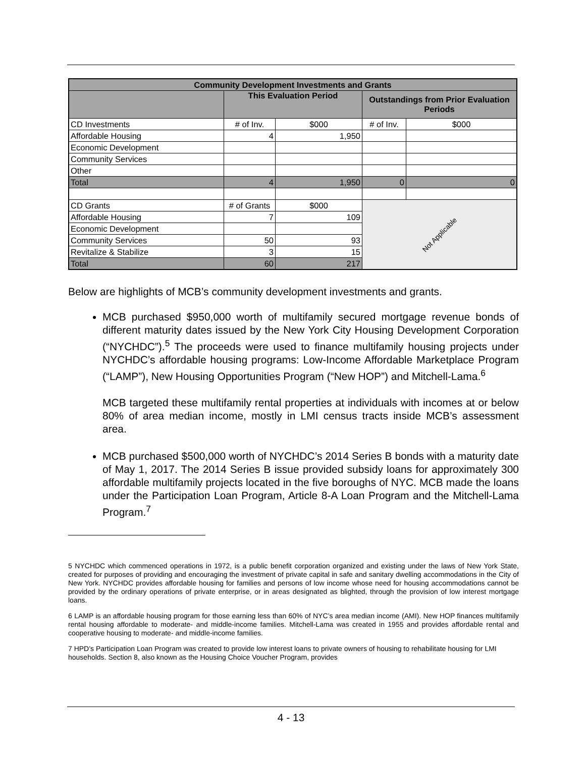| Community Development Investments and Grants | | | | |
| --- | --- | --- | --- | --- |
| | This Evaluation Period | | Outstandings from Prior Evaluation Periods | |
| CD Investments | # of Inv. | $000 | # of Inv. | $000 |
| Affordable Housing | 4 | 1,950 | | |
| Economic Development | | | | |
| Community Services | | | | |
| Other | | | | |
| Total | 4 | 1,950 | 0 | 0 |
| CD Grants | # of Grants | $000 | Not Applicable | |
| Affordable Housing | 7 | 109 | | |
| Economic Development | | | | |
| Community Services | 50 | 93 | | |
| Revitalize & Stabilize | 3 | 15 | | |
| Total | 60 | 217 | | |
Below are highlights of MCB’s community development investments and grants.
MCB purchased $950,000 worth of multifamily secured mortgage revenue bonds of different maturity dates issued by the New York City Housing Development Corporation (“NYCHDC”).<sup>5</sup> The proceeds were used to finance multifamily housing projects under NYCHDC’s affordable housing programs: Low-Income Affordable Marketplace Program (“LAMP”), New Housing Opportunities Program (“New HOP”) and Mitchell-Lama.<sup>6</sup>
MCB targeted these multifamily rental properties at individuals with incomes at or below 80% of area median income, mostly in LMI census tracts inside MCB’s assessment area.
MCB purchased $500,000 worth of NYCHDC’s 2014 Series B bonds with a maturity date of May 1, 2017. The 2014 Series B issue provided subsidy loans for approximately 300 affordable multifamily projects located in the five boroughs of NYC. MCB made the loans under the Participation Loan Program, Article 8-A Loan Program and the Mitchell-Lama Program.<sup>7</sup>
5 NYCHDC which commenced operations in 1972, is a public benefit corporation organized and existing under the laws of New York State, created for purposes of providing and encouraging the investment of private capital in safe and sanitary dwelling accommodations in the City of New York. NYCHDC provides affordable housing for families and persons of low income whose need for housing accommodations cannot be provided by the ordinary operations of private enterprise, or in areas designated as blighted, through the provision of low interest mortgage loans.
6 LAMP is an affordable housing program for those earning less than 60% of NYC’s area median income (AMI). New HOP finances multifamily rental housing affordable to moderate- and middle-income families. Mitchell-Lama was created in 1955 and provides affordable rental and cooperative housing to moderate- and middle-income families.
7 HPD’s Participation Loan Program was created to provide low interest loans to private owners of housing to rehabilitate housing for LMI households. Section 8, also known as the Housing Choice Voucher Program, provides
4 - 13